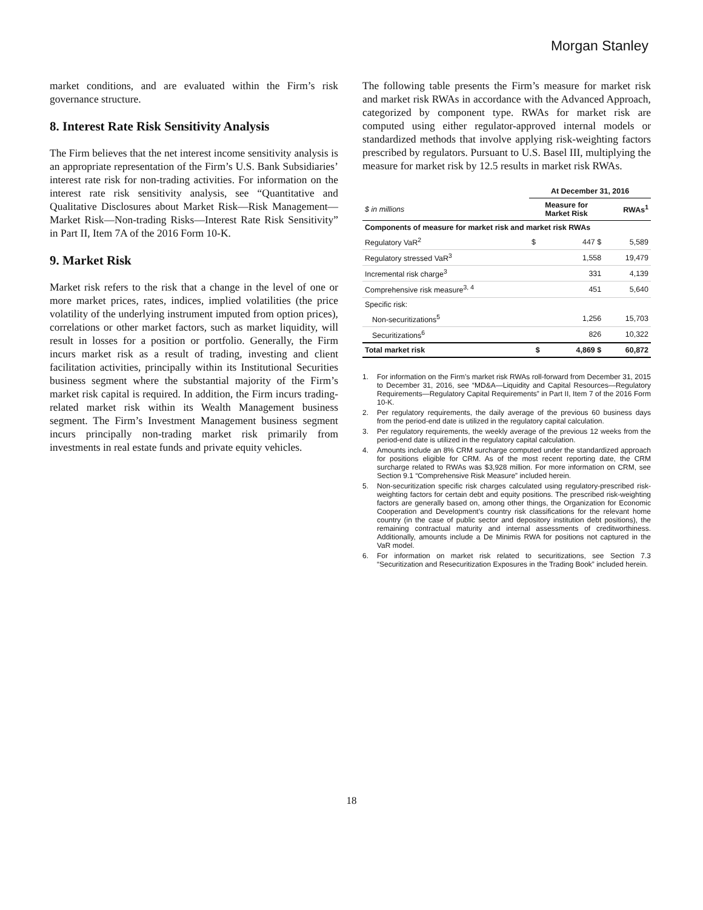Morgan Stanley
market conditions, and are evaluated within the Firm’s risk governance structure.
8. Interest Rate Risk Sensitivity Analysis
The Firm believes that the net interest income sensitivity analysis is an appropriate representation of the Firm’s U.S. Bank Subsidiaries’ interest rate risk for non-trading activities. For information on the interest rate risk sensitivity analysis, see “Quantitative and Qualitative Disclosures about Market Risk—Risk Management—Market Risk—Non-trading Risks—Interest Rate Risk Sensitivity” in Part II, Item 7A of the 2016 Form 10-K.
9. Market Risk
Market risk refers to the risk that a change in the level of one or more market prices, rates, indices, implied volatilities (the price volatility of the underlying instrument imputed from option prices), correlations or other market factors, such as market liquidity, will result in losses for a position or portfolio. Generally, the Firm incurs market risk as a result of trading, investing and client facilitation activities, principally within its Institutional Securities business segment where the substantial majority of the Firm’s market risk capital is required. In addition, the Firm incurs trading-related market risk within its Wealth Management business segment. The Firm’s Investment Management business segment incurs principally non-trading market risk primarily from investments in real estate funds and private equity vehicles.
The following table presents the Firm’s measure for market risk and market risk RWAs in accordance with the Advanced Approach, categorized by component type. RWAs for market risk are computed using either regulator-approved internal models or standardized methods that involve applying risk-weighting factors prescribed by regulators. Pursuant to U.S. Basel III, multiplying the measure for market risk by 12.5 results in market risk RWAs.
| | At December 31, 2016 | | |
| --- | --- | --- | --- |
| $ in millions | Measure for Market Risk | | RWAs<sup>1</sup> |
| Components of measure for market risk and market risk RWAs | | | |
| Regulatory VaR<sup>2</sup> | $ | 447 $ | 5,589 |
| Regulatory stressed VaR<sup>3</sup> | | 1,558 | 19,479 |
| Incremental risk charge<sup>3</sup> | | 331 | 4,139 |
| Comprehensive risk measure<sup>3, 4</sup> | | 451 | 5,640 |
| Specific risk: | | | |
| Non-securitizations<sup>5</sup> | | 1,256 | 15,703 |
| Securitizations<sup>6</sup> | | 826 | 10,322 |
| Total market risk | $ | 4,869 $ | 60,872 |
1. For information on the Firm’s market risk RWAs roll-forward from December 31, 2015 to December 31, 2016, see “MD&A—Liquidity and Capital Resources—Regulatory Requirements—Regulatory Capital Requirements” in Part II, Item 7 of the 2016 Form 10-K.
2. Per regulatory requirements, the daily average of the previous 60 business days from the period-end date is utilized in the regulatory capital calculation.
3. Per regulatory requirements, the weekly average of the previous 12 weeks from the period-end date is utilized in the regulatory capital calculation.
4. Amounts include an 8% CRM surcharge computed under the standardized approach for positions eligible for CRM. As of the most recent reporting date, the CRM surcharge related to RWAs was $3,928 million. For more information on CRM, see Section 9.1 “Comprehensive Risk Measure” included herein.
5. Non-securitization specific risk charges calculated using regulatory-prescribed risk-weighting factors for certain debt and equity positions. The prescribed risk-weighting factors are generally based on, among other things, the Organization for Economic Cooperation and Development’s country risk classifications for the relevant home country (in the case of public sector and depository institution debt positions), the remaining contractual maturity and internal assessments of creditworthiness. Additionally, amounts include a De Minimis RWA for positions not captured in the VaR model.
6. For information on market risk related to securitizations, see Section 7.3 “Securitization and Resecuritization Exposures in the Trading Book” included herein.
18